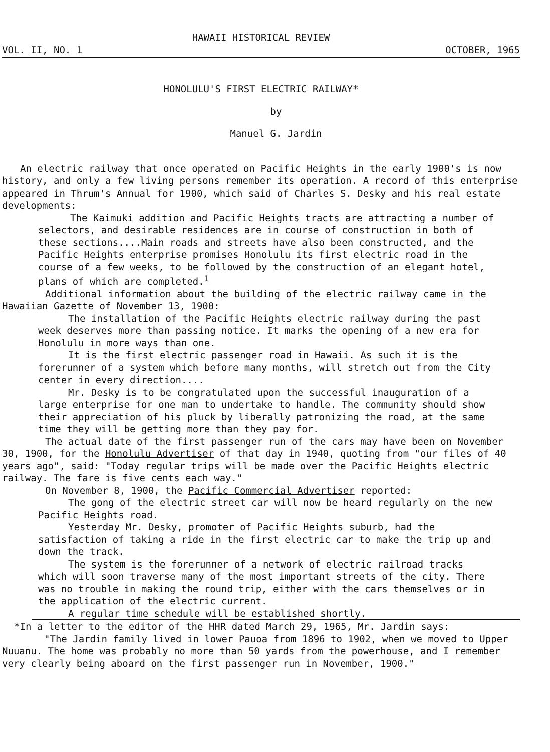HAWAII HISTORICAL REVIEW
VOL. II, NO. 1 OCTOBER, 1965
HONOLULU'S FIRST ELECTRIC RAILWAY*
by
Manuel G. Jardin
An electric railway that once operated on Pacific Heights in the early 1900's is now history, and only a few living persons remember its operation. A record of this enterprise appeared in Thrum's Annual for 1900, which said of Charles S. Desky and his real estate developments:
The Kaimuki addition and Pacific Heights tracts are attracting a number of selectors, and desirable residences are in course of construction in both of these sections....Main roads and streets have also been constructed, and the Pacific Heights enterprise promises Honolulu its first electric road in the course of a few weeks, to be followed by the construction of an elegant hotel, plans of which are completed.<sup>1</sup>
Additional information about the building of the electric railway came in the Hawaiian Gazette of November 13, 1900:
The installation of the Pacific Heights electric railway during the past week deserves more than passing notice. It marks the opening of a new era for Honolulu in more ways than one.
It is the first electric passenger road in Hawaii. As such it is the forerunner of a system which before many months, will stretch out from the City center in every direction....
Mr. Desky is to be congratulated upon the successful inauguration of a large enterprise for one man to undertake to handle. The community should show their appreciation of his pluck by liberally patronizing the road, at the same time they will be getting more than they pay for.
The actual date of the first passenger run of the cars may have been on November 30, 1900, for the Honolulu Advertiser of that day in 1940, quoting from "our files of 40 years ago", said: "Today regular trips will be made over the Pacific Heights electric railway. The fare is five cents each way."
On November 8, 1900, the Pacific Commercial Advertiser reported:
The gong of the electric street car will now be heard regularly on the new Pacific Heights road.
Yesterday Mr. Desky, promoter of Pacific Heights suburb, had the satisfaction of taking a ride in the first electric car to make the trip up and down the track.
The system is the forerunner of a network of electric railroad tracks which will soon traverse many of the most important streets of the city. There was no trouble in making the round trip, either with the cars themselves or in the application of the electric current.
A regular time schedule will be established shortly.
*In a letter to the editor of the HHR dated March 29, 1965, Mr. Jardin says:
"The Jardin family lived in lower Pauoa from 1896 to 1902, when we moved to Upper Nuuanu. The home was probably no more than 50 yards from the powerhouse, and I remember very clearly being aboard on the first passenger run in November, 1900."